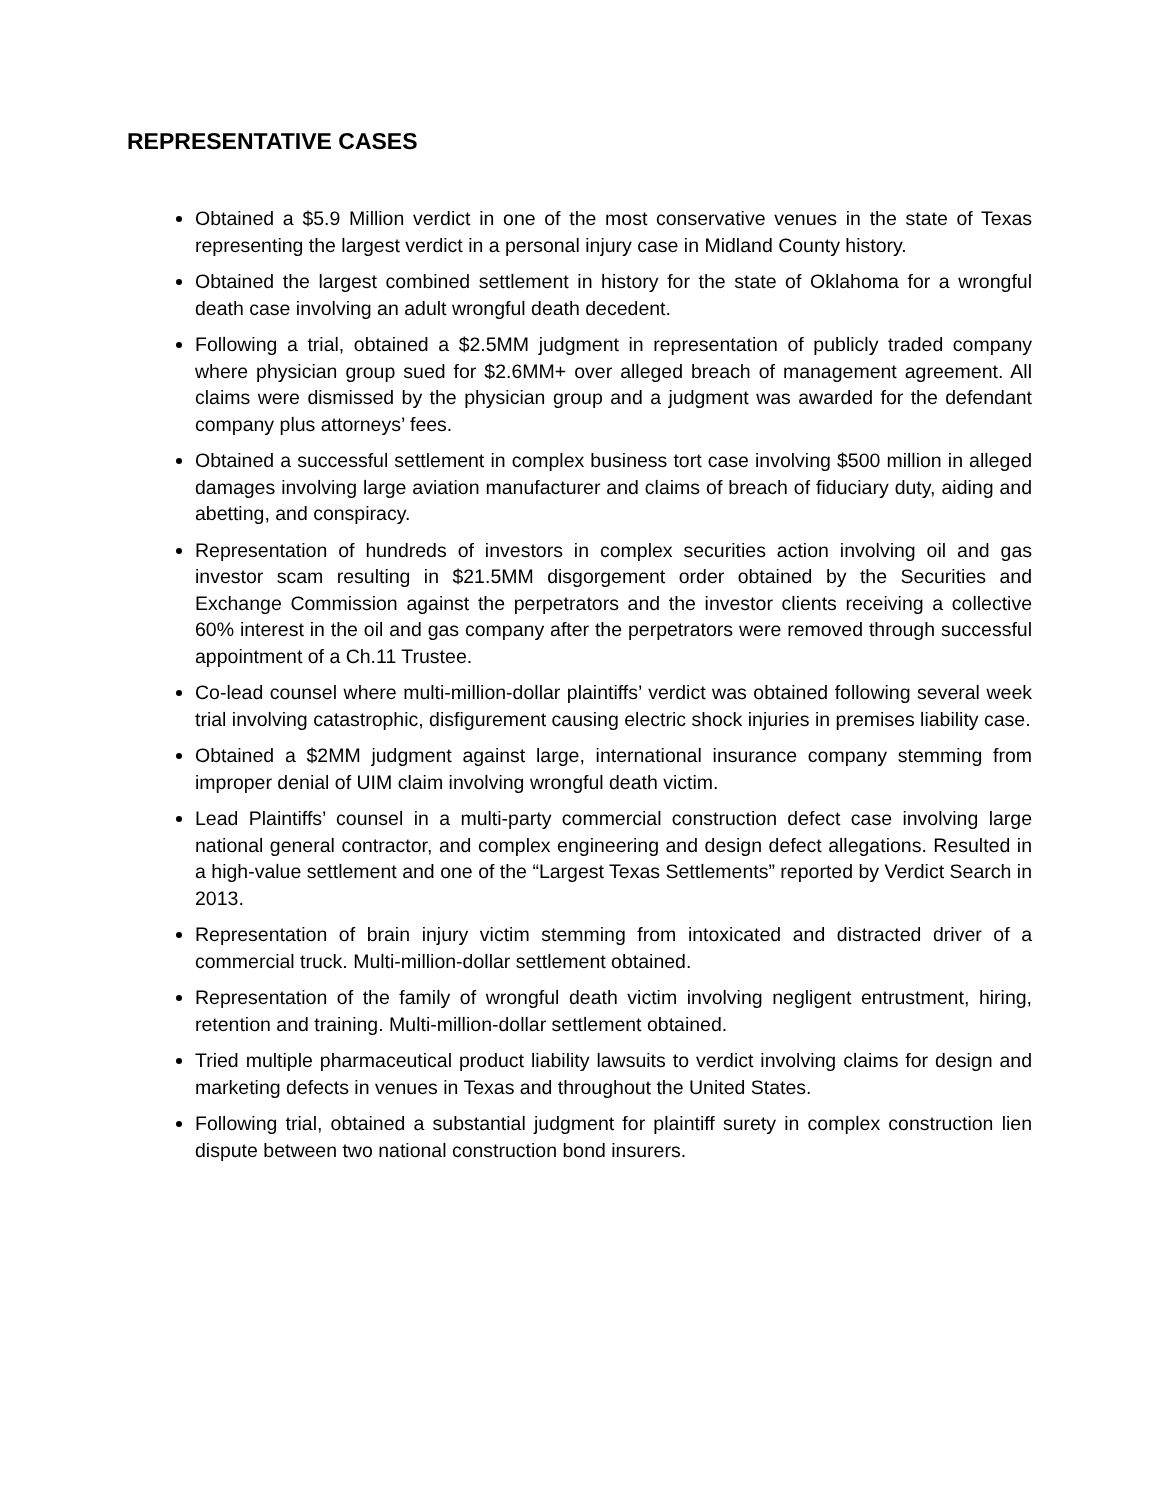REPRESENTATIVE CASES
Obtained a $5.9 Million verdict in one of the most conservative venues in the state of Texas representing the largest verdict in a personal injury case in Midland County history.
Obtained the largest combined settlement in history for the state of Oklahoma for a wrongful death case involving an adult wrongful death decedent.
Following a trial, obtained a $2.5MM judgment in representation of publicly traded company where physician group sued for $2.6MM+ over alleged breach of management agreement. All claims were dismissed by the physician group and a judgment was awarded for the defendant company plus attorneys’ fees.
Obtained a successful settlement in complex business tort case involving $500 million in alleged damages involving large aviation manufacturer and claims of breach of fiduciary duty, aiding and abetting, and conspiracy.
Representation of hundreds of investors in complex securities action involving oil and gas investor scam resulting in $21.5MM disgorgement order obtained by the Securities and Exchange Commission against the perpetrators and the investor clients receiving a collective 60% interest in the oil and gas company after the perpetrators were removed through successful appointment of a Ch.11 Trustee.
Co-lead counsel where multi-million-dollar plaintiffs’ verdict was obtained following several week trial involving catastrophic, disfigurement causing electric shock injuries in premises liability case.
Obtained a $2MM judgment against large, international insurance company stemming from improper denial of UIM claim involving wrongful death victim.
Lead Plaintiffs’ counsel in a multi-party commercial construction defect case involving large national general contractor, and complex engineering and design defect allegations. Resulted in a high-value settlement and one of the “Largest Texas Settlements” reported by Verdict Search in 2013.
Representation of brain injury victim stemming from intoxicated and distracted driver of a commercial truck. Multi-million-dollar settlement obtained.
Representation of the family of wrongful death victim involving negligent entrustment, hiring, retention and training. Multi-million-dollar settlement obtained.
Tried multiple pharmaceutical product liability lawsuits to verdict involving claims for design and marketing defects in venues in Texas and throughout the United States.
Following trial, obtained a substantial judgment for plaintiff surety in complex construction lien dispute between two national construction bond insurers.